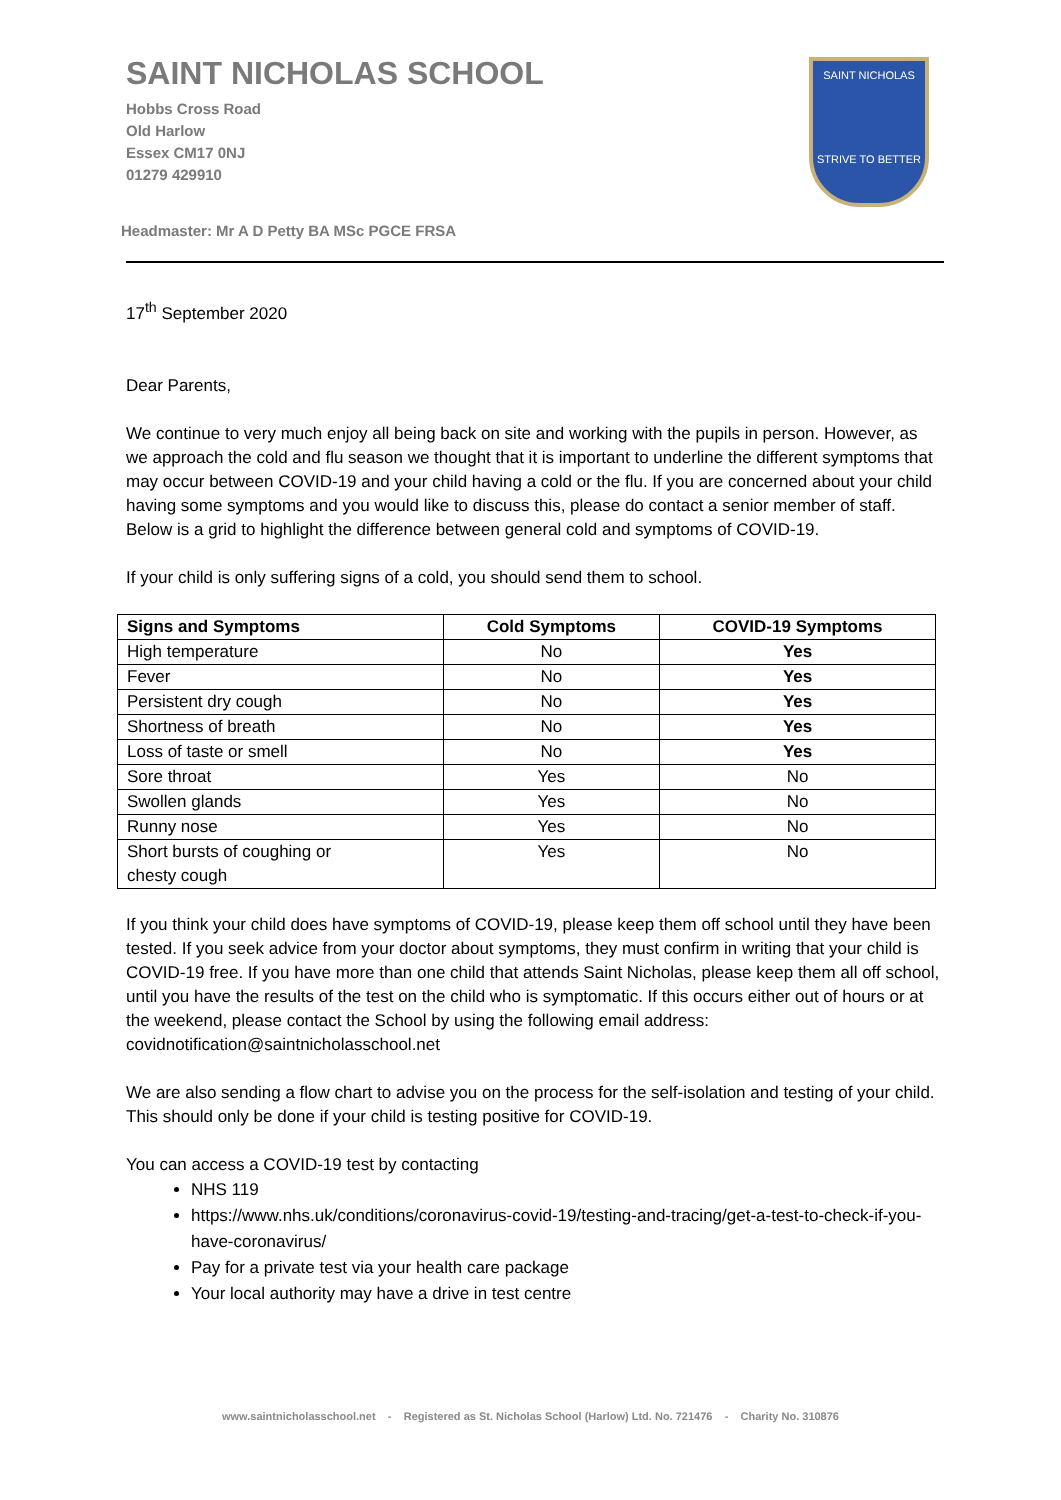SAINT NICHOLAS SCHOOL
Hobbs Cross Road
Old Harlow
Essex CM17 0NJ
01279 429910
Headmaster: Mr A D Petty BA MSc PGCE FRSA
SAINT NICHOLAS
STRIVE TO BETTER
17<sup>th</sup> September 2020
Dear Parents,
We continue to very much enjoy all being back on site and working with the pupils in person. However, as we approach the cold and flu season we thought that it is important to underline the different symptoms that may occur between COVID-19 and your child having a cold or the flu. If you are concerned about your child having some symptoms and you would like to discuss this, please do contact a senior member of staff. Below is a grid to highlight the difference between general cold and symptoms of COVID-19.
If your child is only suffering signs of a cold, you should send them to school.
| Signs and Symptoms | Cold Symptoms | COVID-19 Symptoms |
| --- | --- | --- |
| High temperature | No | Yes |
| Fever | No | Yes |
| Persistent dry cough | No | Yes |
| Shortness of breath | No | Yes |
| Loss of taste or smell | No | Yes |
| Sore throat | Yes | No |
| Swollen glands | Yes | No |
| Runny nose | Yes | No |
| Short bursts of coughing or chesty cough | Yes | No |
If you think your child does have symptoms of COVID-19, please keep them off school until they have been tested. If you seek advice from your doctor about symptoms, they must confirm in writing that your child is COVID-19 free. If you have more than one child that attends Saint Nicholas, please keep them all off school, until you have the results of the test on the child who is symptomatic. If this occurs either out of hours or at the weekend, please contact the School by using the following email address: covidnotification@saintnicholasschool.net
We are also sending a flow chart to advise you on the process for the self-isolation and testing of your child. This should only be done if your child is testing positive for COVID-19.
You can access a COVID-19 test by contacting
NHS 119
https://www.nhs.uk/conditions/coronavirus-covid-19/testing-and-tracing/get-a-test-to-check-if-you-have-coronavirus/
Pay for a private test via your health care package
Your local authority may have a drive in test centre
www.saintnicholasschool.net - Registered as St. Nicholas School (Harlow) Ltd. No. 721476 - Charity No. 310876